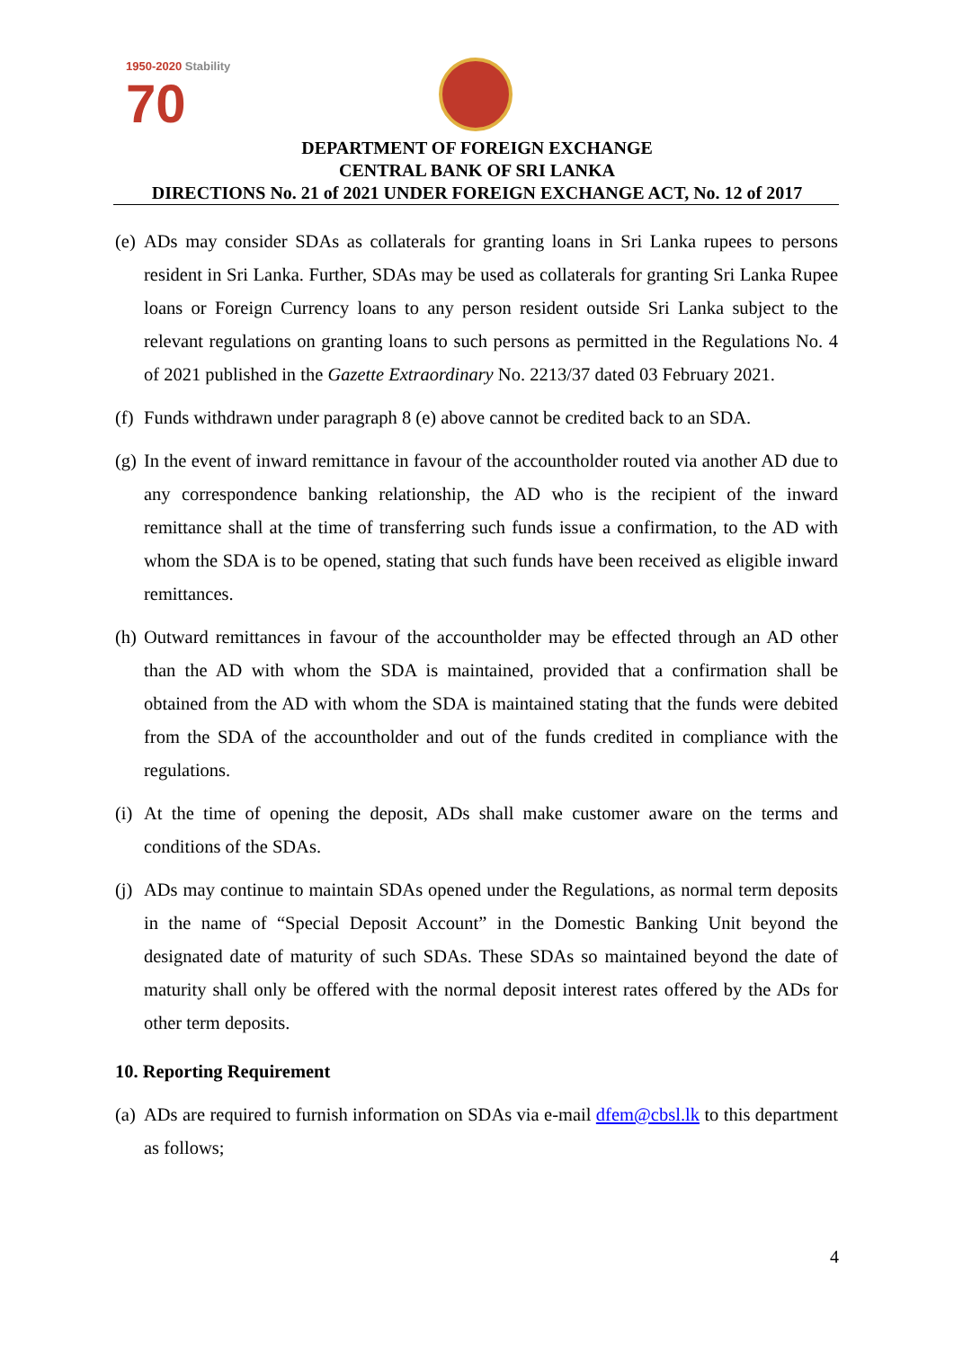1950-2020 Stability
70
DEPARTMENT OF FOREIGN EXCHANGE
CENTRAL BANK OF SRI LANKA
DIRECTIONS No. 21 of 2021 UNDER FOREIGN EXCHANGE ACT, No. 12 of 2017
(e)
ADs may consider SDAs as collaterals for granting loans in Sri Lanka rupees to persons resident in Sri Lanka. Further, SDAs may be used as collaterals for granting Sri Lanka Rupee loans or Foreign Currency loans to any person resident outside Sri Lanka subject to the relevant regulations on granting loans to such persons as permitted in the Regulations No. 4 of 2021 published in the Gazette Extraordinary No. 2213/37 dated 03 February 2021.
(f)
Funds withdrawn under paragraph 8 (e) above cannot be credited back to an SDA.
(g)
In the event of inward remittance in favour of the accountholder routed via another AD due to any correspondence banking relationship, the AD who is the recipient of the inward remittance shall at the time of transferring such funds issue a confirmation, to the AD with whom the SDA is to be opened, stating that such funds have been received as eligible inward remittances.
(h)
Outward remittances in favour of the accountholder may be effected through an AD other than the AD with whom the SDA is maintained, provided that a confirmation shall be obtained from the AD with whom the SDA is maintained stating that the funds were debited from the SDA of the accountholder and out of the funds credited in compliance with the regulations.
(i)
At the time of opening the deposit, ADs shall make customer aware on the terms and conditions of the SDAs.
(j)
ADs may continue to maintain SDAs opened under the Regulations, as normal term deposits in the name of “Special Deposit Account” in the Domestic Banking Unit beyond the designated date of maturity of such SDAs. These SDAs so maintained beyond the date of maturity shall only be offered with the normal deposit interest rates offered by the ADs for other term deposits.
10. Reporting Requirement
(a)
ADs are required to furnish information on SDAs via e-mail dfem@cbsl.lk to this department as follows;
4